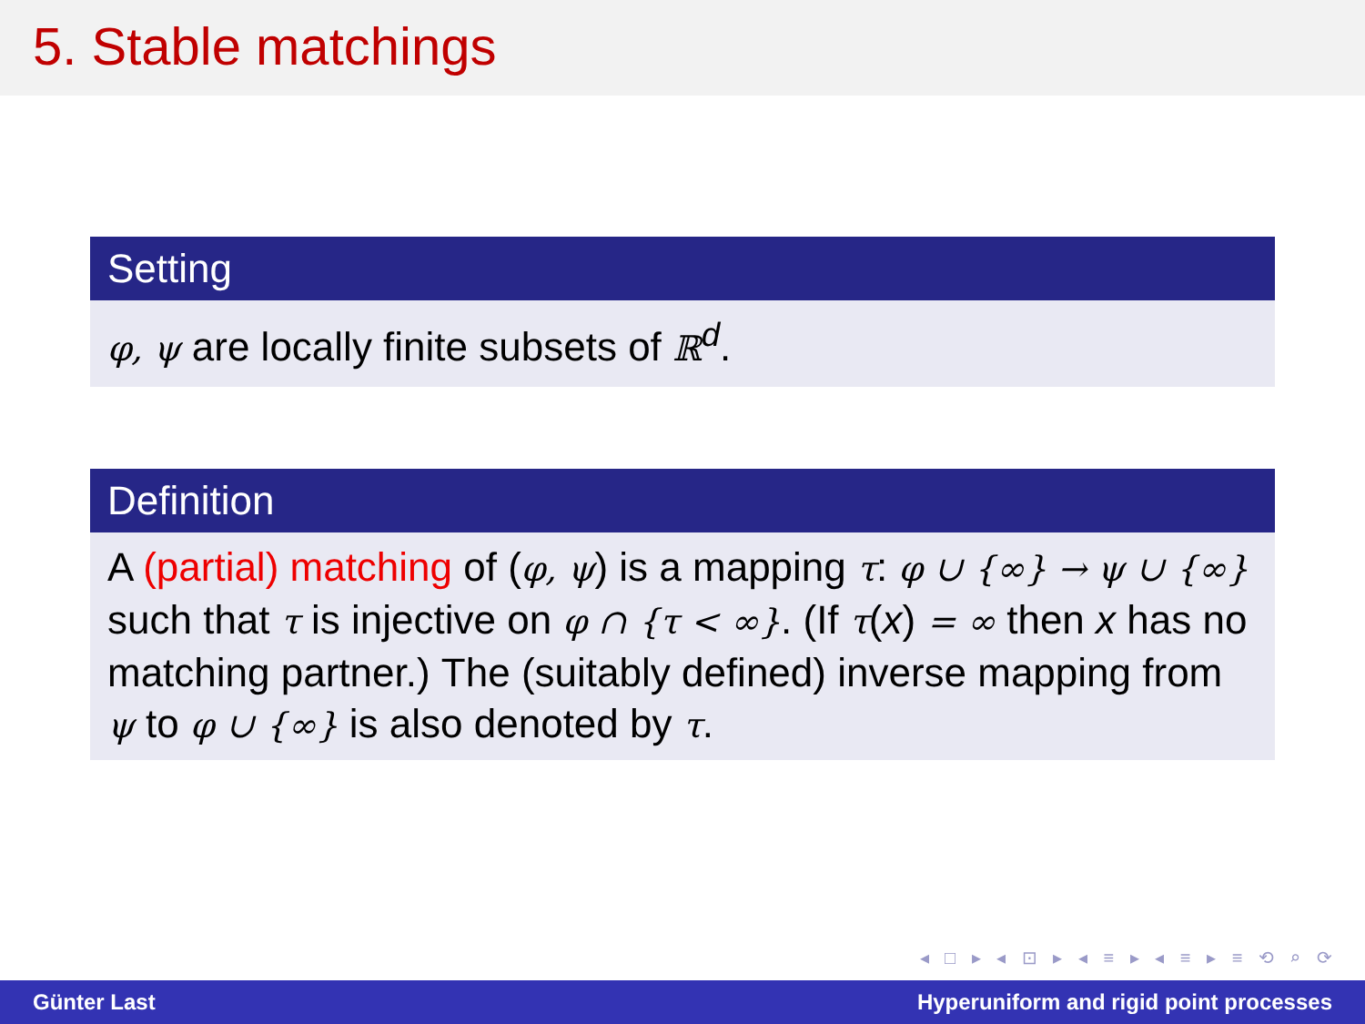5. Stable matchings
Setting
φ, ψ are locally finite subsets of ℝ<sup>d</sup>.
Definition
A (partial) matching of (φ, ψ) is a mapping τ: φ ∪ {∞} → ψ ∪ {∞} such that τ is injective on φ ∩ {τ < ∞}. (If τ(x) = ∞ then x has no matching partner.) The (suitably defined) inverse mapping from ψ to φ ∪ {∞} is also denoted by τ.
◂ □ ▸ ◂ ⊡ ▸ ◂ ≡ ▸ ◂ ≡ ▸ ≡ ⟲ ⌕ ⟳
Günter Last Hyperuniform and rigid point processes